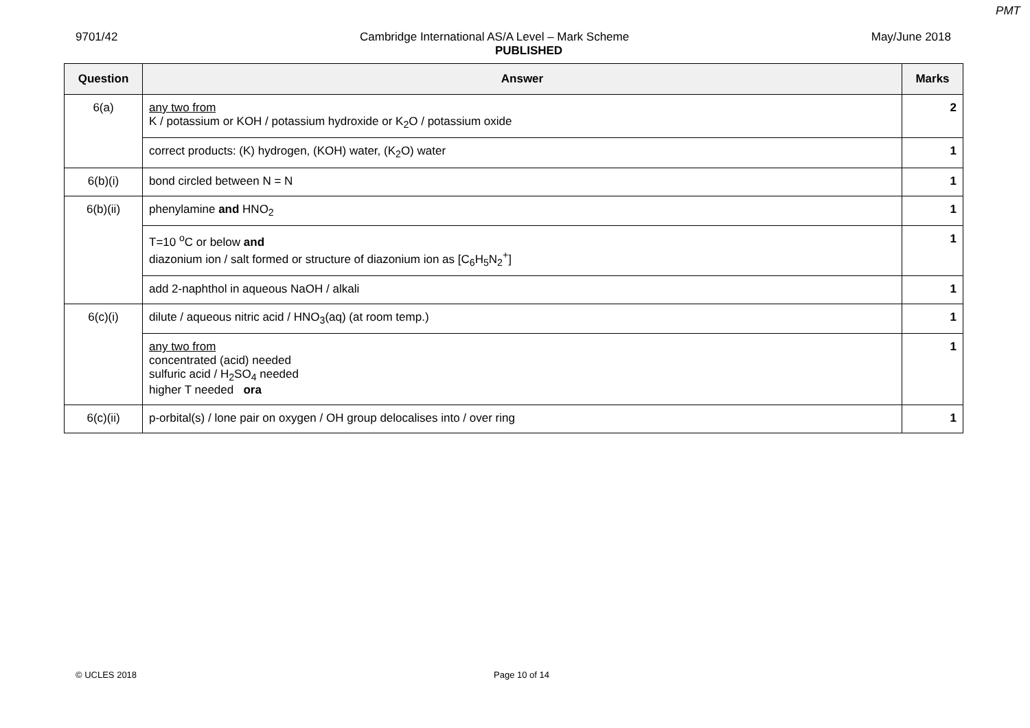PMT
9701/42 Cambridge International AS/A Level – Mark Scheme May/June 2018
PUBLISHED
| Question | Answer | Marks |
| --- | --- | --- |
| 6(a) | any two from K / potassium or KOH / potassium hydroxide or K<sub>2</sub>O / potassium oxide | 2 |
| | correct products: (K) hydrogen, (KOH) water, (K<sub>2</sub>O) water | 1 |
| 6(b)(i) | bond circled between N = N | 1 |
| 6(b)(ii) | phenylamine and HNO<sub>2</sub> | 1 |
| | T=10 <sup>o</sup>C or below and diazonium ion / salt formed or structure of diazonium ion as [C<sub>6</sub>H<sub>5</sub>N<sub>2</sub><sup>+</sup>] | 1 |
| | add 2-naphthol in aqueous NaOH / alkali | 1 |
| 6(c)(i) | dilute / aqueous nitric acid / HNO<sub>3</sub>(aq) (at room temp.) | 1 |
| | any two from concentrated (acid) needed sulfuric acid / H<sub>2</sub>SO<sub>4</sub> needed higher T needed ora | 1 |
| 6(c)(ii) | p-orbital(s) / lone pair on oxygen / OH group delocalises into / over ring | 1 |
© UCLES 2018 Page 10 of 14